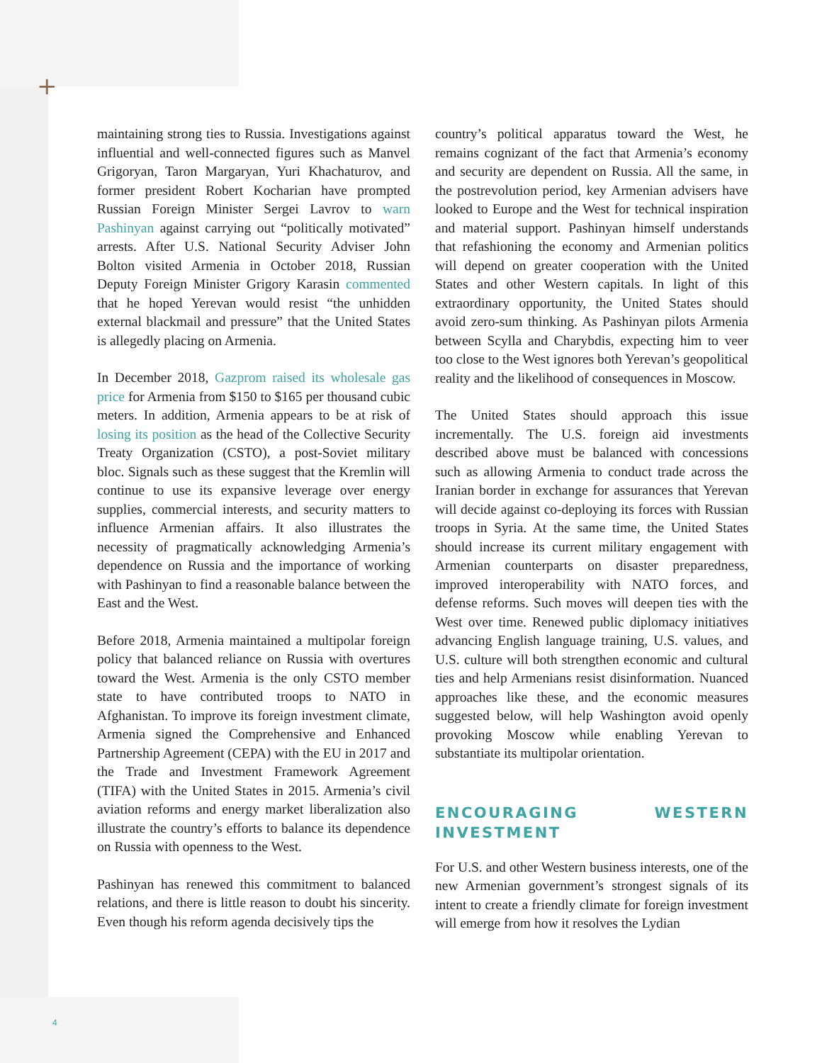+
maintaining strong ties to Russia. Investigations against influential and well-connected figures such as Manvel Grigoryan, Taron Margaryan, Yuri Khachaturov, and former president Robert Kocharian have prompted Russian Foreign Minister Sergei Lavrov to warn Pashinyan against carrying out “politically motivated” arrests. After U.S. National Security Adviser John Bolton visited Armenia in October 2018, Russian Deputy Foreign Minister Grigory Karasin commented that he hoped Yerevan would resist “the unhidden external blackmail and pressure” that the United States is allegedly placing on Armenia.
In December 2018, Gazprom raised its wholesale gas price for Armenia from $150 to $165 per thousand cubic meters. In addition, Armenia appears to be at risk of losing its position as the head of the Collective Security Treaty Organization (CSTO), a post-Soviet military bloc. Signals such as these suggest that the Kremlin will continue to use its expansive leverage over energy supplies, commercial interests, and security matters to influence Armenian affairs. It also illustrates the necessity of pragmatically acknowledging Armenia’s dependence on Russia and the importance of working with Pashinyan to find a reasonable balance between the East and the West.
Before 2018, Armenia maintained a multipolar foreign policy that balanced reliance on Russia with overtures toward the West. Armenia is the only CSTO member state to have contributed troops to NATO in Afghanistan. To improve its foreign investment climate, Armenia signed the Comprehensive and Enhanced Partnership Agreement (CEPA) with the EU in 2017 and the Trade and Investment Framework Agreement (TIFA) with the United States in 2015. Armenia’s civil aviation reforms and energy market liberalization also illustrate the country’s efforts to balance its dependence on Russia with openness to the West.
Pashinyan has renewed this commitment to balanced relations, and there is little reason to doubt his sincerity. Even though his reform agenda decisively tips the
country’s political apparatus toward the West, he remains cognizant of the fact that Armenia’s economy and security are dependent on Russia. All the same, in the postrevolution period, key Armenian advisers have looked to Europe and the West for technical inspiration and material support. Pashinyan himself understands that refashioning the economy and Armenian politics will depend on greater cooperation with the United States and other Western capitals. In light of this extraordinary opportunity, the United States should avoid zero-sum thinking. As Pashinyan pilots Armenia between Scylla and Charybdis, expecting him to veer too close to the West ignores both Yerevan’s geopolitical reality and the likelihood of consequences in Moscow.
The United States should approach this issue incrementally. The U.S. foreign aid investments described above must be balanced with concessions such as allowing Armenia to conduct trade across the Iranian border in exchange for assurances that Yerevan will decide against co-deploying its forces with Russian troops in Syria. At the same time, the United States should increase its current military engagement with Armenian counterparts on disaster preparedness, improved interoperability with NATO forces, and defense reforms. Such moves will deepen ties with the West over time. Renewed public diplomacy initiatives advancing English language training, U.S. values, and U.S. culture will both strengthen economic and cultural ties and help Armenians resist disinformation. Nuanced approaches like these, and the economic measures suggested below, will help Washington avoid openly provoking Moscow while enabling Yerevan to substantiate its multipolar orientation.
ENCOURAGING WESTERN INVESTMENT
For U.S. and other Western business interests, one of the new Armenian government’s strongest signals of its intent to create a friendly climate for foreign investment will emerge from how it resolves the Lydian
4